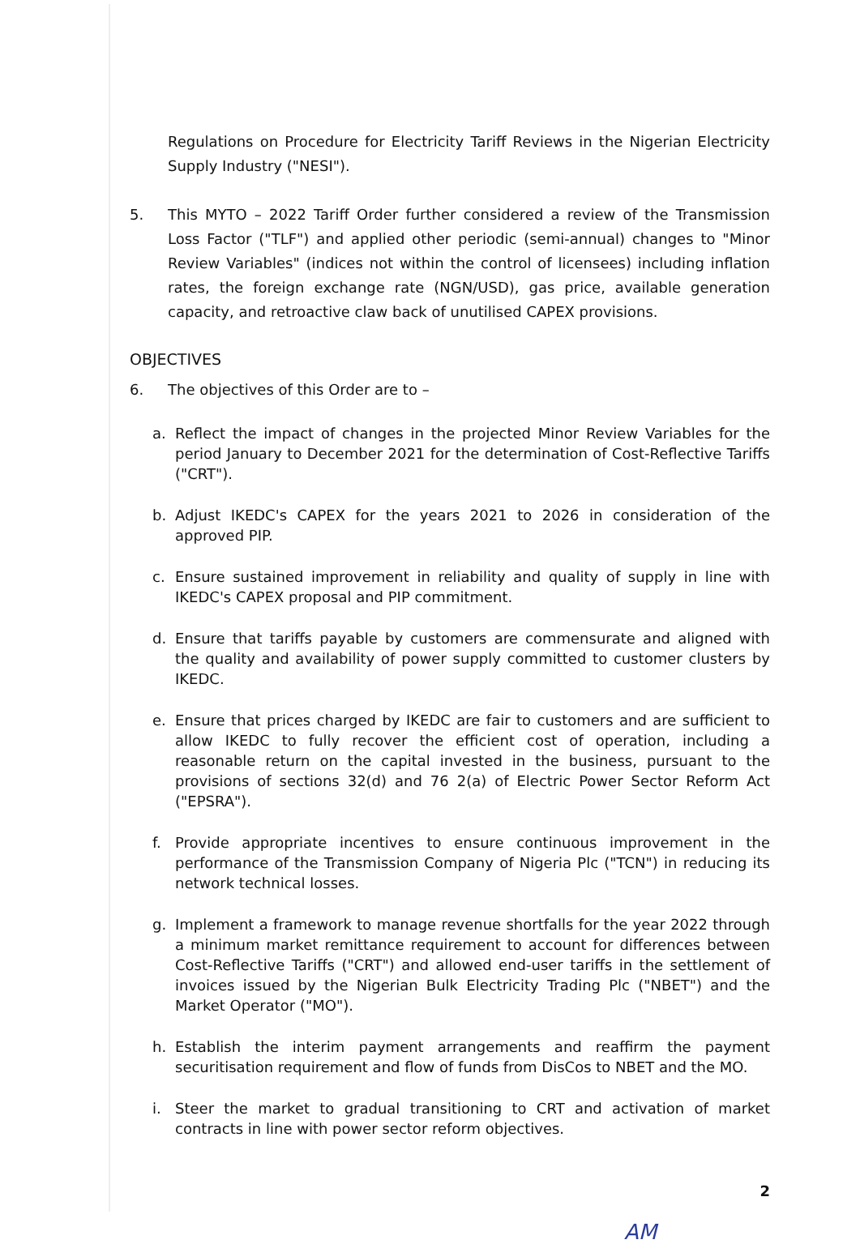Regulations on Procedure for Electricity Tariff Reviews in the Nigerian Electricity Supply Industry ("NESI").
5. This MYTO – 2022 Tariff Order further considered a review of the Transmission Loss Factor ("TLF") and applied other periodic (semi-annual) changes to "Minor Review Variables" (indices not within the control of licensees) including inflation rates, the foreign exchange rate (NGN/USD), gas price, available generation capacity, and retroactive claw back of unutilised CAPEX provisions.
OBJECTIVES
6. The objectives of this Order are to –
a. Reflect the impact of changes in the projected Minor Review Variables for the period January to December 2021 for the determination of Cost-Reflective Tariffs ("CRT").
b. Adjust IKEDC's CAPEX for the years 2021 to 2026 in consideration of the approved PIP.
c. Ensure sustained improvement in reliability and quality of supply in line with IKEDC's CAPEX proposal and PIP commitment.
d. Ensure that tariffs payable by customers are commensurate and aligned with the quality and availability of power supply committed to customer clusters by IKEDC.
e. Ensure that prices charged by IKEDC are fair to customers and are sufficient to allow IKEDC to fully recover the efficient cost of operation, including a reasonable return on the capital invested in the business, pursuant to the provisions of sections 32(d) and 76 2(a) of Electric Power Sector Reform Act ("EPSRA").
f. Provide appropriate incentives to ensure continuous improvement in the performance of the Transmission Company of Nigeria Plc ("TCN") in reducing its network technical losses.
g. Implement a framework to manage revenue shortfalls for the year 2022 through a minimum market remittance requirement to account for differences between Cost-Reflective Tariffs ("CRT") and allowed end-user tariffs in the settlement of invoices issued by the Nigerian Bulk Electricity Trading Plc ("NBET") and the Market Operator ("MO").
h. Establish the interim payment arrangements and reaffirm the payment securitisation requirement and flow of funds from DisCos to NBET and the MO.
i. Steer the market to gradual transitioning to CRT and activation of market contracts in line with power sector reform objectives.
2
AM